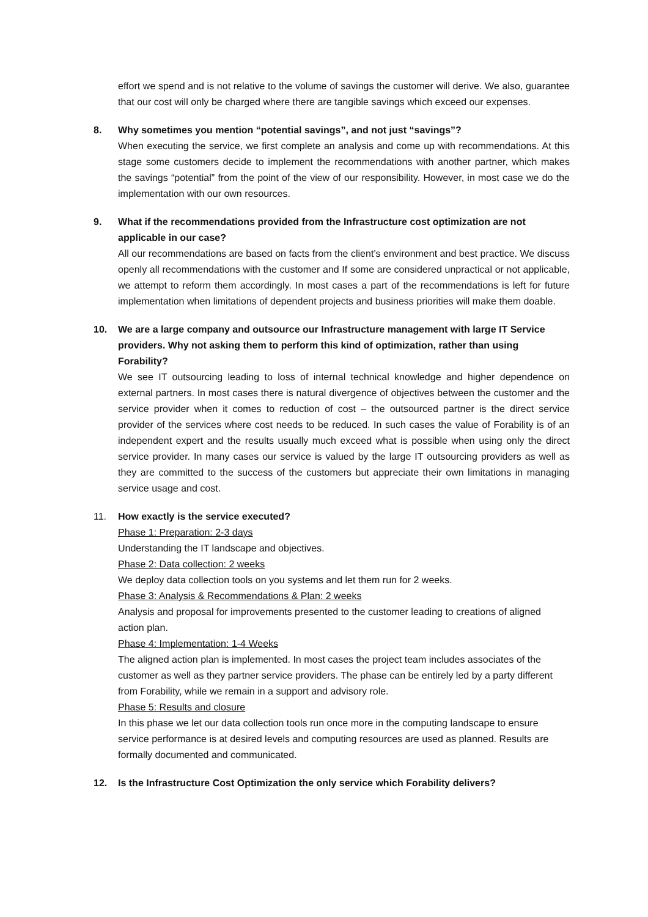effort we spend and is not relative to the volume of savings the customer will derive. We also, guarantee that our cost will only be charged where there are tangible savings which exceed our expenses.
8. Why sometimes you mention “potential savings”, and not just “savings”?
When executing the service, we first complete an analysis and come up with recommendations. At this stage some customers decide to implement the recommendations with another partner, which makes the savings “potential” from the point of the view of our responsibility. However, in most case we do the implementation with our own resources.
9. What if the recommendations provided from the Infrastructure cost optimization are not applicable in our case?
All our recommendations are based on facts from the client’s environment and best practice. We discuss openly all recommendations with the customer and If some are considered unpractical or not applicable, we attempt to reform them accordingly. In most cases a part of the recommendations is left for future implementation when limitations of dependent projects and business priorities will make them doable.
10. We are a large company and outsource our Infrastructure management with large IT Service providers. Why not asking them to perform this kind of optimization, rather than using Forability?
We see IT outsourcing leading to loss of internal technical knowledge and higher dependence on external partners. In most cases there is natural divergence of objectives between the customer and the service provider when it comes to reduction of cost – the outsourced partner is the direct service provider of the services where cost needs to be reduced. In such cases the value of Forability is of an independent expert and the results usually much exceed what is possible when using only the direct service provider. In many cases our service is valued by the large IT outsourcing providers as well as they are committed to the success of the customers but appreciate their own limitations in managing service usage and cost.
11. How exactly is the service executed?
Phase 1: Preparation: 2-3 days
Understanding the IT landscape and objectives.
Phase 2: Data collection: 2 weeks
We deploy data collection tools on you systems and let them run for 2 weeks.
Phase 3: Analysis & Recommendations & Plan: 2 weeks
Analysis and proposal for improvements presented to the customer leading to creations of aligned action plan.
Phase 4: Implementation: 1-4 Weeks
The aligned action plan is implemented. In most cases the project team includes associates of the customer as well as they partner service providers. The phase can be entirely led by a party different from Forability, while we remain in a support and advisory role.
Phase 5: Results and closure
In this phase we let our data collection tools run once more in the computing landscape to ensure service performance is at desired levels and computing resources are used as planned. Results are formally documented and communicated.
12. Is the Infrastructure Cost Optimization the only service which Forability delivers?